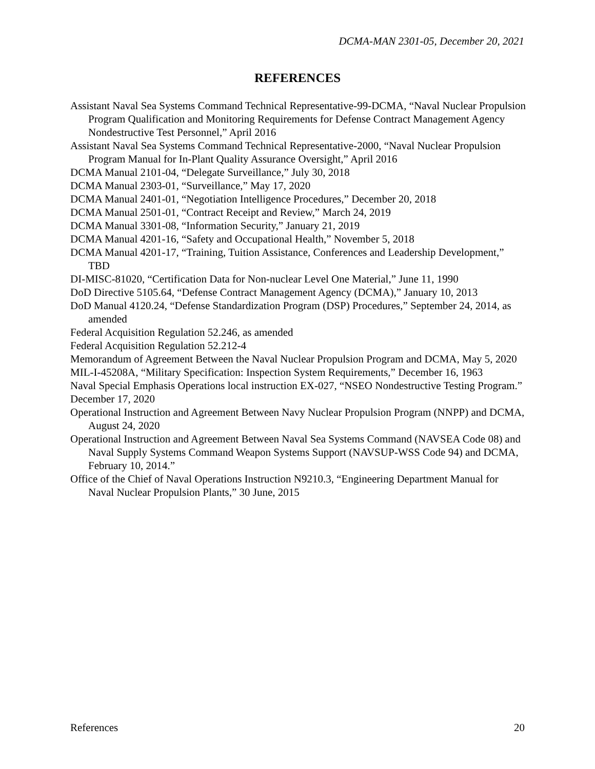DCMA-MAN 2301-05, December 20, 2021
REFERENCES
Assistant Naval Sea Systems Command Technical Representative-99-DCMA, “Naval Nuclear Propulsion Program Qualification and Monitoring Requirements for Defense Contract Management Agency Nondestructive Test Personnel,” April 2016
Assistant Naval Sea Systems Command Technical Representative-2000, “Naval Nuclear Propulsion Program Manual for In-Plant Quality Assurance Oversight,” April 2016
DCMA Manual 2101-04, “Delegate Surveillance,” July 30, 2018
DCMA Manual 2303-01, “Surveillance,” May 17, 2020
DCMA Manual 2401-01, “Negotiation Intelligence Procedures,” December 20, 2018
DCMA Manual 2501-01, “Contract Receipt and Review,” March 24, 2019
DCMA Manual 3301-08, “Information Security,” January 21, 2019
DCMA Manual 4201-16, “Safety and Occupational Health,” November 5, 2018
DCMA Manual 4201-17, “Training, Tuition Assistance, Conferences and Leadership Development,” TBD
DI-MISC-81020, “Certification Data for Non-nuclear Level One Material,” June 11, 1990
DoD Directive 5105.64, “Defense Contract Management Agency (DCMA),” January 10, 2013
DoD Manual 4120.24, “Defense Standardization Program (DSP) Procedures,” September 24, 2014, as amended
Federal Acquisition Regulation 52.246, as amended
Federal Acquisition Regulation 52.212-4
Memorandum of Agreement Between the Naval Nuclear Propulsion Program and DCMA, May 5, 2020
MIL-I-45208A, “Military Specification: Inspection System Requirements,” December 16, 1963
Naval Special Emphasis Operations local instruction EX-027, “NSEO Nondestructive Testing Program.” December 17, 2020
Operational Instruction and Agreement Between Navy Nuclear Propulsion Program (NNPP) and DCMA, August 24, 2020
Operational Instruction and Agreement Between Naval Sea Systems Command (NAVSEA Code 08) and Naval Supply Systems Command Weapon Systems Support (NAVSUP-WSS Code 94) and DCMA, February 10, 2014.”
Office of the Chief of Naval Operations Instruction N9210.3, “Engineering Department Manual for Naval Nuclear Propulsion Plants,” 30 June, 2015
References 20